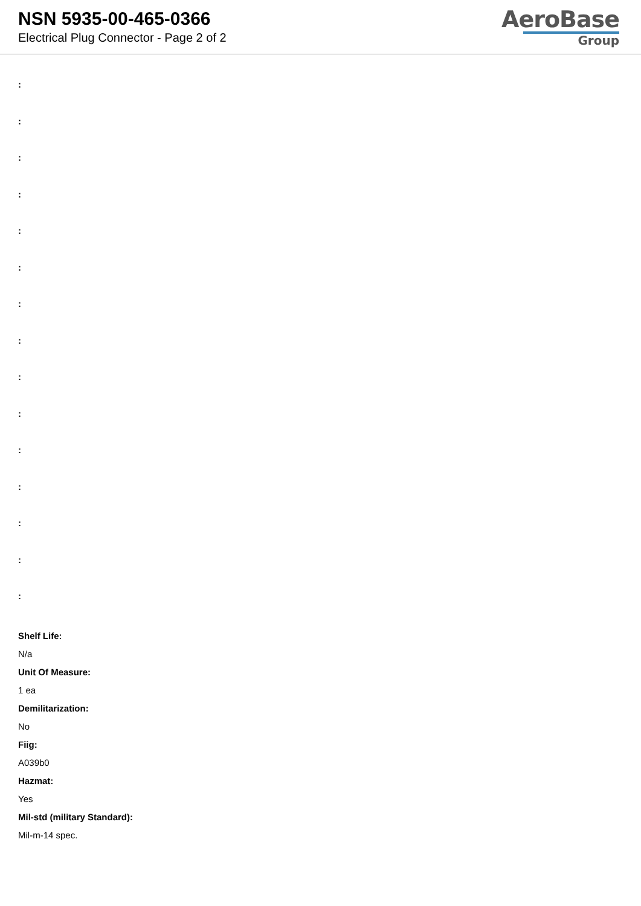NSN 5935-00-465-0366
Electrical Plug Connector - Page 2 of 2
AeroBase
Group
:
:
:
:
:
:
:
:
:
:
:
:
:
:
:
Shelf Life:
N/a
Unit Of Measure:
1 ea
Demilitarization:
No
Fiig:
A039b0
Hazmat:
Yes
Mil-std (military Standard):
Mil-m-14 spec.